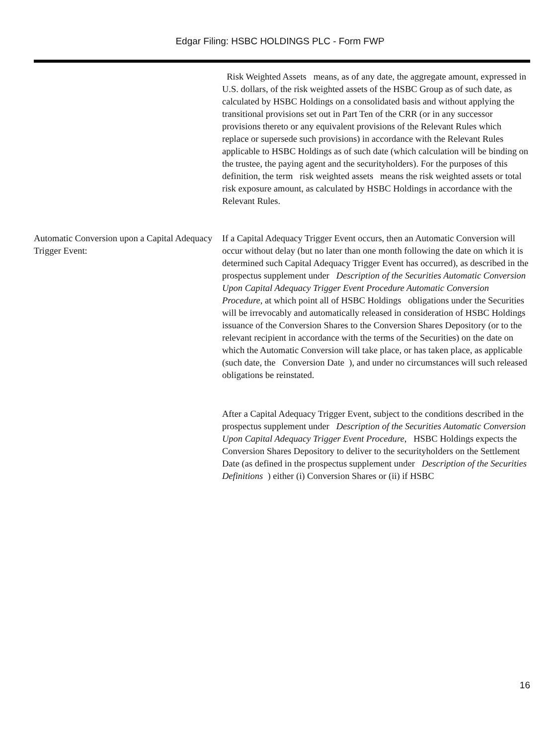Edgar Filing: HSBC HOLDINGS PLC - Form FWP
Risk Weighted Assets means, as of any date, the aggregate amount, expressed in U.S. dollars, of the risk weighted assets of the HSBC Group as of such date, as calculated by HSBC Holdings on a consolidated basis and without applying the transitional provisions set out in Part Ten of the CRR (or in any successor provisions thereto or any equivalent provisions of the Relevant Rules which replace or supersede such provisions) in accordance with the Relevant Rules applicable to HSBC Holdings as of such date (which calculation will be binding on the trustee, the paying agent and the securityholders). For the purposes of this definition, the term risk weighted assets means the risk weighted assets or total risk exposure amount, as calculated by HSBC Holdings in accordance with the Relevant Rules.
Automatic Conversion upon a Capital Adequacy Trigger Event:
If a Capital Adequacy Trigger Event occurs, then an Automatic Conversion will occur without delay (but no later than one month following the date on which it is determined such Capital Adequacy Trigger Event has occurred), as described in the prospectus supplement under Description of the Securities Automatic Conversion Upon Capital Adequacy Trigger Event Procedure Automatic Conversion Procedure, at which point all of HSBC Holdings obligations under the Securities will be irrevocably and automatically released in consideration of HSBC Holdings issuance of the Conversion Shares to the Conversion Shares Depository (or to the relevant recipient in accordance with the terms of the Securities) on the date on which the Automatic Conversion will take place, or has taken place, as applicable (such date, the Conversion Date ), and under no circumstances will such released obligations be reinstated.
After a Capital Adequacy Trigger Event, subject to the conditions described in the prospectus supplement under Description of the Securities Automatic Conversion Upon Capital Adequacy Trigger Event Procedure, HSBC Holdings expects the Conversion Shares Depository to deliver to the securityholders on the Settlement Date (as defined in the prospectus supplement under Description of the Securities Definitions ) either (i) Conversion Shares or (ii) if HSBC
16